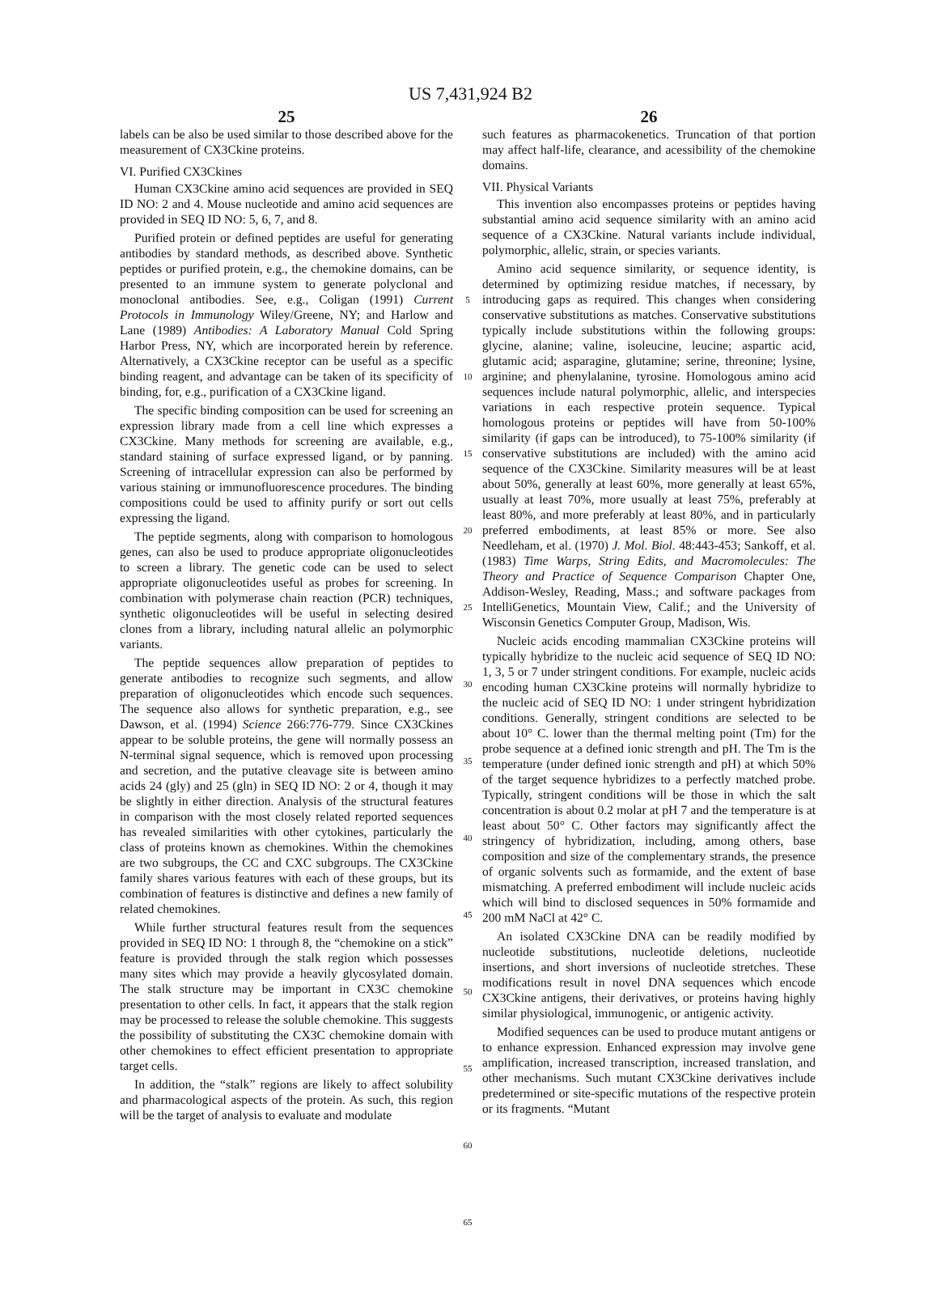US 7,431,924 B2
25
labels can be also be used similar to those described above for the measurement of CX3Ckine proteins.
VI. Purified CX3Ckines
Human CX3Ckine amino acid sequences are provided in SEQ ID NO: 2 and 4. Mouse nucleotide and amino acid sequences are provided in SEQ ID NO: 5, 6, 7, and 8.
Purified protein or defined peptides are useful for generating antibodies by standard methods, as described above. Synthetic peptides or purified protein, e.g., the chemokine domains, can be presented to an immune system to generate polyclonal and monoclonal antibodies. See, e.g., Coligan (1991) Current Protocols in Immunology Wiley/Greene, NY; and Harlow and Lane (1989) Antibodies: A Laboratory Manual Cold Spring Harbor Press, NY, which are incorporated herein by reference. Alternatively, a CX3Ckine receptor can be useful as a specific binding reagent, and advantage can be taken of its specificity of binding, for, e.g., purification of a CX3Ckine ligand.
The specific binding composition can be used for screening an expression library made from a cell line which expresses a CX3Ckine. Many methods for screening are available, e.g., standard staining of surface expressed ligand, or by panning. Screening of intracellular expression can also be performed by various staining or immunofluorescence procedures. The binding compositions could be used to affinity purify or sort out cells expressing the ligand.
The peptide segments, along with comparison to homologous genes, can also be used to produce appropriate oligonucleotides to screen a library. The genetic code can be used to select appropriate oligonucleotides useful as probes for screening. In combination with polymerase chain reaction (PCR) techniques, synthetic oligonucleotides will be useful in selecting desired clones from a library, including natural allelic an polymorphic variants.
The peptide sequences allow preparation of peptides to generate antibodies to recognize such segments, and allow preparation of oligonucleotides which encode such sequences. The sequence also allows for synthetic preparation, e.g., see Dawson, et al. (1994) Science 266:776-779. Since CX3Ckines appear to be soluble proteins, the gene will normally possess an N-terminal signal sequence, which is removed upon processing and secretion, and the putative cleavage site is between amino acids 24 (gly) and 25 (gln) in SEQ ID NO: 2 or 4, though it may be slightly in either direction. Analysis of the structural features in comparison with the most closely related reported sequences has revealed similarities with other cytokines, particularly the class of proteins known as chemokines. Within the chemokines are two subgroups, the CC and CXC subgroups. The CX3Ckine family shares various features with each of these groups, but its combination of features is distinctive and defines a new family of related chemokines.
While further structural features result from the sequences provided in SEQ ID NO: 1 through 8, the “chemokine on a stick” feature is provided through the stalk region which possesses many sites which may provide a heavily glycosylated domain. The stalk structure may be important in CX3C chemokine presentation to other cells. In fact, it appears that the stalk region may be processed to release the soluble chemokine. This suggests the possibility of substituting the CX3C chemokine domain with other chemokines to effect efficient presentation to appropriate target cells.
In addition, the “stalk” regions are likely to affect solubility and pharmacological aspects of the protein. As such, this region will be the target of analysis to evaluate and modulate
5
10
15
20
25
30
35
40
45
50
55
60
65
26
such features as pharmacokenetics. Truncation of that portion may affect half-life, clearance, and acessibility of the chemokine domains.
VII. Physical Variants
This invention also encompasses proteins or peptides having substantial amino acid sequence similarity with an amino acid sequence of a CX3Ckine. Natural variants include individual, polymorphic, allelic, strain, or species variants.
Amino acid sequence similarity, or sequence identity, is determined by optimizing residue matches, if necessary, by introducing gaps as required. This changes when considering conservative substitutions as matches. Conservative substitutions typically include substitutions within the following groups: glycine, alanine; valine, isoleucine, leucine; aspartic acid, glutamic acid; asparagine, glutamine; serine, threonine; lysine, arginine; and phenylalanine, tyrosine. Homologous amino acid sequences include natural polymorphic, allelic, and interspecies variations in each respective protein sequence. Typical homologous proteins or peptides will have from 50-100% similarity (if gaps can be introduced), to 75-100% similarity (if conservative substitutions are included) with the amino acid sequence of the CX3Ckine. Similarity measures will be at least about 50%, generally at least 60%, more generally at least 65%, usually at least 70%, more usually at least 75%, preferably at least 80%, and more preferably at least 80%, and in particularly preferred embodiments, at least 85% or more. See also Needleham, et al. (1970) J. Mol. Biol. 48:443-453; Sankoff, et al. (1983) Time Warps, String Edits, and Macromolecules: The Theory and Practice of Sequence Comparison Chapter One, Addison-Wesley, Reading, Mass.; and software packages from IntelliGenetics, Mountain View, Calif.; and the University of Wisconsin Genetics Computer Group, Madison, Wis.
Nucleic acids encoding mammalian CX3Ckine proteins will typically hybridize to the nucleic acid sequence of SEQ ID NO: 1, 3, 5 or 7 under stringent conditions. For example, nucleic acids encoding human CX3Ckine proteins will normally hybridize to the nucleic acid of SEQ ID NO: 1 under stringent hybridization conditions. Generally, stringent conditions are selected to be about 10° C. lower than the thermal melting point (Tm) for the probe sequence at a defined ionic strength and pH. The Tm is the temperature (under defined ionic strength and pH) at which 50% of the target sequence hybridizes to a perfectly matched probe. Typically, stringent conditions will be those in which the salt concentration is about 0.2 molar at pH 7 and the temperature is at least about 50° C. Other factors may significantly affect the stringency of hybridization, including, among others, base composition and size of the complementary strands, the presence of organic solvents such as formamide, and the extent of base mismatching. A preferred embodiment will include nucleic acids which will bind to disclosed sequences in 50% formamide and 200 mM NaCl at 42° C.
An isolated CX3Ckine DNA can be readily modified by nucleotide substitutions, nucleotide deletions, nucleotide insertions, and short inversions of nucleotide stretches. These modifications result in novel DNA sequences which encode CX3Ckine antigens, their derivatives, or proteins having highly similar physiological, immunogenic, or antigenic activity.
Modified sequences can be used to produce mutant antigens or to enhance expression. Enhanced expression may involve gene amplification, increased transcription, increased translation, and other mechanisms. Such mutant CX3Ckine derivatives include predetermined or site-specific mutations of the respective protein or its fragments. “Mutant